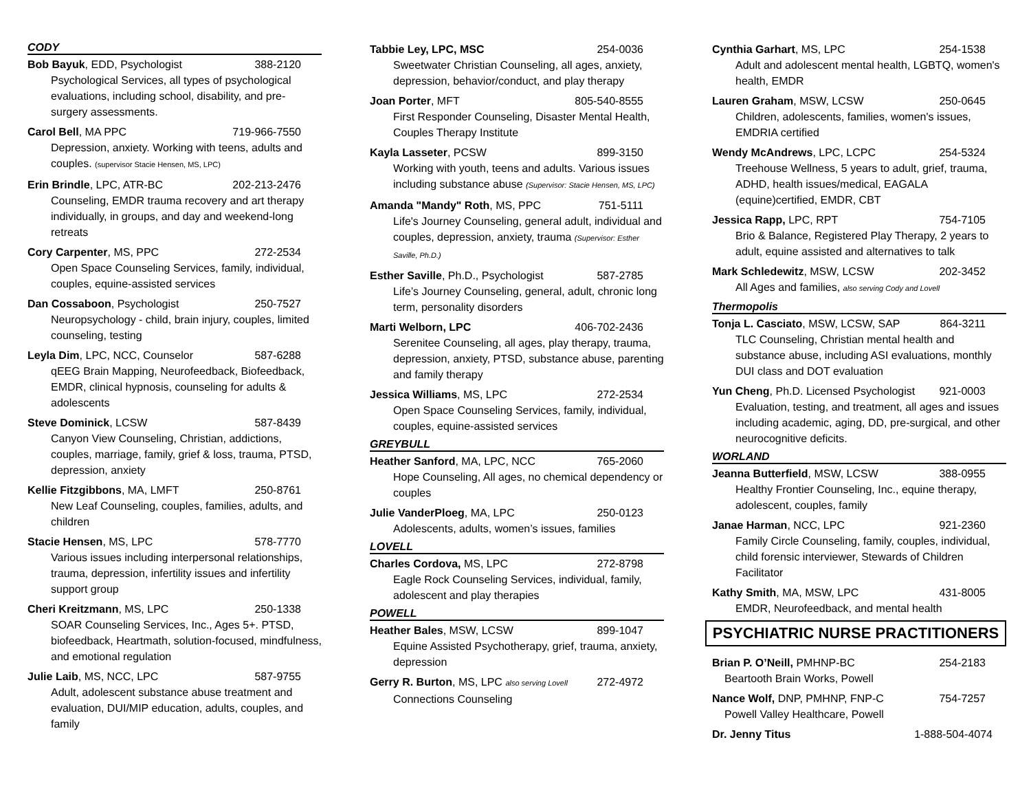CODY
Bob Bayuk, EDD, Psychologist 388-2120
Psychological Services, all types of psychological evaluations, including school, disability, and pre-surgery assessments.
Carol Bell, MA PPC 719-966-7550
Depression, anxiety. Working with teens, adults and couples. (supervisor Stacie Hensen, MS, LPC)
Erin Brindle, LPC, ATR-BC 202-213-2476
Counseling, EMDR trauma recovery and art therapy individually, in groups, and day and weekend-long retreats
Cory Carpenter, MS, PPC 272-2534
Open Space Counseling Services, family, individual, couples, equine-assisted services
Dan Cossaboon, Psychologist 250-7527
Neuropsychology - child, brain injury, couples, limited counseling, testing
Leyla Dim, LPC, NCC, Counselor 587-6288
qEEG Brain Mapping, Neurofeedback, Biofeedback, EMDR, clinical hypnosis, counseling for adults & adolescents
Steve Dominick, LCSW 587-8439
Canyon View Counseling, Christian, addictions, couples, marriage, family, grief & loss, trauma, PTSD, depression, anxiety
Kellie Fitzgibbons, MA, LMFT 250-8761
New Leaf Counseling, couples, families, adults, and children
Stacie Hensen, MS, LPC 578-7770
Various issues including interpersonal relationships, trauma, depression, infertility issues and infertility support group
Cheri Kreitzmann, MS, LPC 250-1338
SOAR Counseling Services, Inc., Ages 5+. PTSD, biofeedback, Heartmath, solution-focused, mindfulness, and emotional regulation
Julie Laib, MS, NCC, LPC 587-9755
Adult, adolescent substance abuse treatment and evaluation, DUI/MIP education, adults, couples, and family
Tabbie Ley, LPC, MSC 254-0036
Sweetwater Christian Counseling, all ages, anxiety, depression, behavior/conduct, and play therapy
Joan Porter, MFT 805-540-8555
First Responder Counseling, Disaster Mental Health, Couples Therapy Institute
Kayla Lasseter, PCSW 899-3150
Working with youth, teens and adults. Various issues including substance abuse (Supervisor: Stacie Hensen, MS, LPC)
Amanda "Mandy" Roth, MS, PPC 751-5111
Life's Journey Counseling, general adult, individual and couples, depression, anxiety, trauma (Supervisor: Esther Saville, Ph.D.)
Esther Saville, Ph.D., Psychologist 587-2785
Life’s Journey Counseling, general, adult, chronic long term, personality disorders
Marti Welborn, LPC 406-702-2436
Serenitee Counseling, all ages, play therapy, trauma, depression, anxiety, PTSD, substance abuse, parenting and family therapy
Jessica Williams, MS, LPC 272-2534
Open Space Counseling Services, family, individual, couples, equine-assisted services
GREYBULL
Heather Sanford, MA, LPC, NCC 765-2060
Hope Counseling, All ages, no chemical dependency or couples
Julie VanderPloeg, MA, LPC 250-0123
Adolescents, adults, women’s issues, families
LOVELL
Charles Cordova, MS, LPC 272-8798
Eagle Rock Counseling Services, individual, family, adolescent and play therapies
POWELL
Heather Bales, MSW, LCSW 899-1047
Equine Assisted Psychotherapy, grief, trauma, anxiety, depression
Gerry R. Burton, MS, LPC also serving Lovell 272-4972
Connections Counseling
Cynthia Garhart, MS, LPC 254-1538
Adult and adolescent mental health, LGBTQ, women's health, EMDR
Lauren Graham, MSW, LCSW 250-0645
Children, adolescents, families, women's issues, EMDRIA certified
Wendy McAndrews, LPC, LCPC 254-5324
Treehouse Wellness, 5 years to adult, grief, trauma, ADHD, health issues/medical, EAGALA (equine)certified, EMDR, CBT
Jessica Rapp, LPC, RPT 754-7105
Brio & Balance, Registered Play Therapy, 2 years to adult, equine assisted and alternatives to talk
Mark Schledewitz, MSW, LCSW 202-3452
All Ages and families, also serving Cody and Lovell
Thermopolis
Tonja L. Casciato, MSW, LCSW, SAP 864-3211
TLC Counseling, Christian mental health and substance abuse, including ASI evaluations, monthly DUI class and DOT evaluation
Yun Cheng, Ph.D. Licensed Psychologist 921-0003
Evaluation, testing, and treatment, all ages and issues including academic, aging, DD, pre-surgical, and other neurocognitive deficits.
WORLAND
Jeanna Butterfield, MSW, LCSW 388-0955
Healthy Frontier Counseling, Inc., equine therapy, adolescent, couples, family
Janae Harman, NCC, LPC 921-2360
Family Circle Counseling, family, couples, individual, child forensic interviewer, Stewards of Children Facilitator
Kathy Smith, MA, MSW, LPC 431-8005
EMDR, Neurofeedback, and mental health
PSYCHIATRIC NURSE PRACTITIONERS
Brian P. O’Neill, PMHNP-BC 254-2183
Beartooth Brain Works, Powell
Nance Wolf, DNP, PMHNP, FNP-C 754-7257
Powell Valley Healthcare, Powell
Dr. Jenny Titus 1-888-504-4074